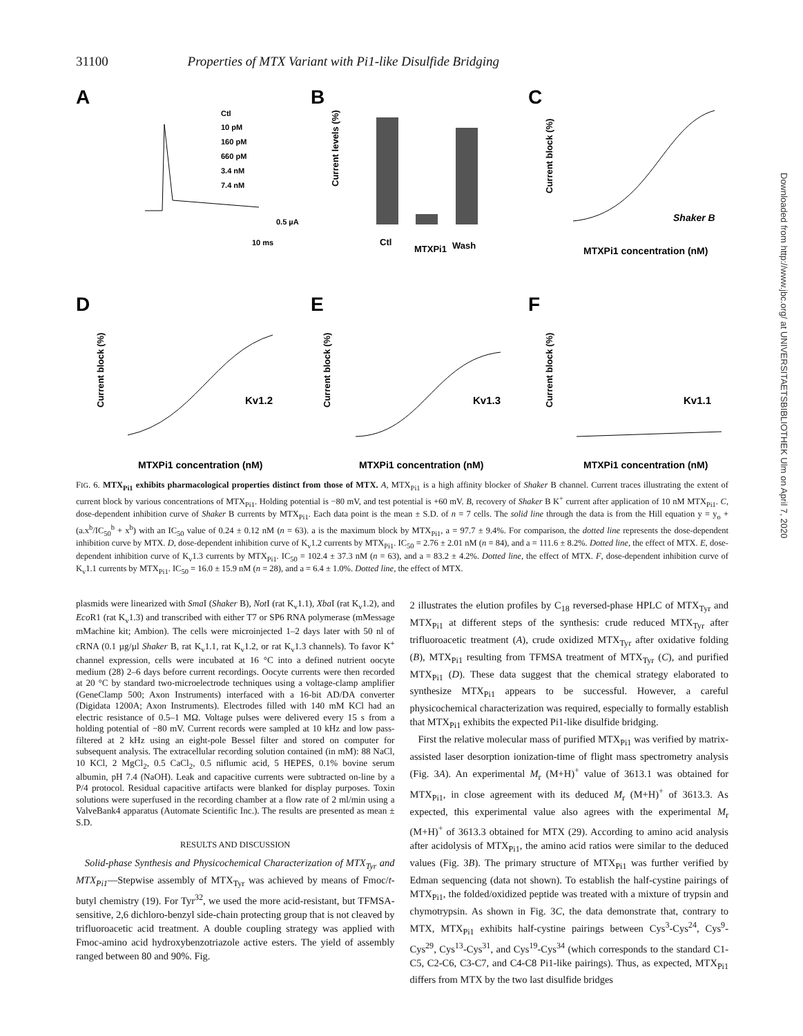31100 Properties of MTX Variant with Pi1-like Disulfide Bridging
A
B
C
D
E
F
Ctl
10 pM
160 pM
660 pM
3.4 nM
7.4 nM
0.5 µA
10 ms
Current levels (%)
Ctl
MTXPi1
Wash
Current block (%)
Shaker B
MTXPi1 concentration (nM)
Current block (%)
Kv1.2
MTXPi1 concentration (nM)
Current block (%)
Kv1.3
MTXPi1 concentration (nM)
Current block (%)
Kv1.1
MTXPi1 concentration (nM)
FIG. 6. MTX<sub>Pi1</sub> exhibits pharmacological properties distinct from those of MTX. A, MTX<sub>Pi1</sub> is a high affinity blocker of Shaker B channel. Current traces illustrating the extent of current block by various concentrations of MTX<sub>Pi1</sub>. Holding potential is −80 mV, and test potential is +60 mV. B, recovery of Shaker B K<sup>+</sup> current after application of 10 nM MTX<sub>Pi1</sub>. C, dose-dependent inhibition curve of Shaker B currents by MTX<sub>Pi1</sub>. Each data point is the mean ± S.D. of n = 7 cells. The solid line through the data is from the Hill equation y = y<sub>o</sub> + (a.x<sup>b</sup>/IC<sub>50</sub><sup>b</sup> + x<sup>b</sup>) with an IC<sub>50</sub> value of 0.24 ± 0.12 nM (n = 63). a is the maximum block by MTX<sub>Pi1</sub>, a = 97.7 ± 9.4%. For comparison, the dotted line represents the dose-dependent inhibition curve by MTX. D, dose-dependent inhibition curve of K<sub>v</sub>1.2 currents by MTX<sub>Pi1</sub>. IC<sub>50</sub> = 2.76 ± 2.01 nM (n = 84), and a = 111.6 ± 8.2%. Dotted line, the effect of MTX. E, dose-dependent inhibition curve of K<sub>v</sub>1.3 currents by MTX<sub>Pi1</sub>. IC<sub>50</sub> = 102.4 ± 37.3 nM (n = 63), and a = 83.2 ± 4.2%. Dotted line, the effect of MTX. F, dose-dependent inhibition curve of K<sub>v</sub>1.1 currents by MTX<sub>Pi1</sub>. IC<sub>50</sub> = 16.0 ± 15.9 nM (n = 28), and a = 6.4 ± 1.0%. Dotted line, the effect of MTX.
plasmids were linearized with Sma I (Shaker B), Not I (rat K<sub>v</sub>1.1), Xba I (rat K<sub>v</sub>1.2), and Eco R1 (rat K<sub>v</sub>1.3) and transcribed with either T7 or SP6 RNA polymerase (mMessage mMachine kit; Ambion). The cells were microinjected 1–2 days later with 50 nl of cRNA (0.1 µg/µl Shaker B, rat K<sub>v</sub>1.1, rat K<sub>v</sub>1.2, or rat K<sub>v</sub>1.3 channels). To favor K<sup>+</sup> channel expression, cells were incubated at 16 °C into a defined nutrient oocyte medium (28) 2–6 days before current recordings. Oocyte currents were then recorded at 20 °C by standard two-microelectrode techniques using a voltage-clamp amplifier (GeneClamp 500; Axon Instruments) interfaced with a 16-bit AD/DA converter (Digidata 1200A; Axon Instruments). Electrodes filled with 140 mM KCl had an electric resistance of 0.5–1 MΩ. Voltage pulses were delivered every 15 s from a holding potential of −80 mV. Current records were sampled at 10 kHz and low pass-filtered at 2 kHz using an eight-pole Bessel filter and stored on computer for subsequent analysis. The extracellular recording solution contained (in mM): 88 NaCl, 10 KCl, 2 MgCl<sub>2</sub>, 0.5 CaCl<sub>2</sub>, 0.5 niflumic acid, 5 HEPES, 0.1% bovine serum albumin, pH 7.4 (NaOH). Leak and capacitive currents were subtracted on-line by a P/4 protocol. Residual capacitive artifacts were blanked for display purposes. Toxin solutions were superfused in the recording chamber at a flow rate of 2 ml/min using a ValveBank4 apparatus (Automate Scientific Inc.). The results are presented as mean ± S.D.
RESULTS AND DISCUSSION
Solid-phase Synthesis and Physicochemical Characterization of MTX<sub>Tyr</sub> and MTX<sub>Pi1</sub>—Stepwise assembly of MTX<sub>Tyr</sub> was achieved by means of Fmoc/t-butyl chemistry (19). For Tyr<sup>32</sup>, we used the more acid-resistant, but TFMSA-sensitive, 2,6 dichloro-benzyl side-chain protecting group that is not cleaved by trifluoroacetic acid treatment. A double coupling strategy was applied with Fmoc-amino acid hydroxybenzotriazole active esters. The yield of assembly ranged between 80 and 90%. Fig.
2 illustrates the elution profiles by C<sub>18</sub> reversed-phase HPLC of MTX<sub>Tyr</sub> and MTX<sub>Pi1</sub> at different steps of the synthesis: crude reduced MTX<sub>Tyr</sub> after trifluoroacetic treatment (A), crude oxidized MTX<sub>Tyr</sub> after oxidative folding (B), MTX<sub>Pi1</sub> resulting from TFMSA treatment of MTX<sub>Tyr</sub> (C), and purified MTX<sub>Pi1</sub> (D). These data suggest that the chemical strategy elaborated to synthesize MTX<sub>Pi1</sub> appears to be successful. However, a careful physicochemical characterization was required, especially to formally establish that MTX<sub>Pi1</sub> exhibits the expected Pi1-like disulfide bridging.
First the relative molecular mass of purified MTX<sub>Pi1</sub> was verified by matrix-assisted laser desorption ionization-time of flight mass spectrometry analysis (Fig. 3A). An experimental M<sub>r</sub> (M+H)<sup>+</sup> value of 3613.1 was obtained for MTX<sub>Pi1</sub>, in close agreement with its deduced M<sub>r</sub> (M+H)<sup>+</sup> of 3613.3. As expected, this experimental value also agrees with the experimental M<sub>r</sub> (M+H)<sup>+</sup> of 3613.3 obtained for MTX (29). According to amino acid analysis after acidolysis of MTX<sub>Pi1</sub>, the amino acid ratios were similar to the deduced values (Fig. 3B). The primary structure of MTX<sub>Pi1</sub> was further verified by Edman sequencing (data not shown). To establish the half-cystine pairings of MTX<sub>Pi1</sub>, the folded/oxidized peptide was treated with a mixture of trypsin and chymotrypsin. As shown in Fig. 3C, the data demonstrate that, contrary to MTX, MTX<sub>Pi1</sub> exhibits half-cystine pairings between Cys<sup>3</sup>-Cys<sup>24</sup>, Cys<sup>9</sup>-Cys<sup>29</sup>, Cys<sup>13</sup>-Cys<sup>31</sup>, and Cys<sup>19</sup>-Cys<sup>34</sup> (which corresponds to the standard C1-C5, C2-C6, C3-C7, and C4-C8 Pi1-like pairings). Thus, as expected, MTX<sub>Pi1</sub> differs from MTX by the two last disulfide bridges
Downloaded from http://www.jbc.org/ at UNIVERSITAETSBIBLIOTHEK Ulm on April 7, 2020